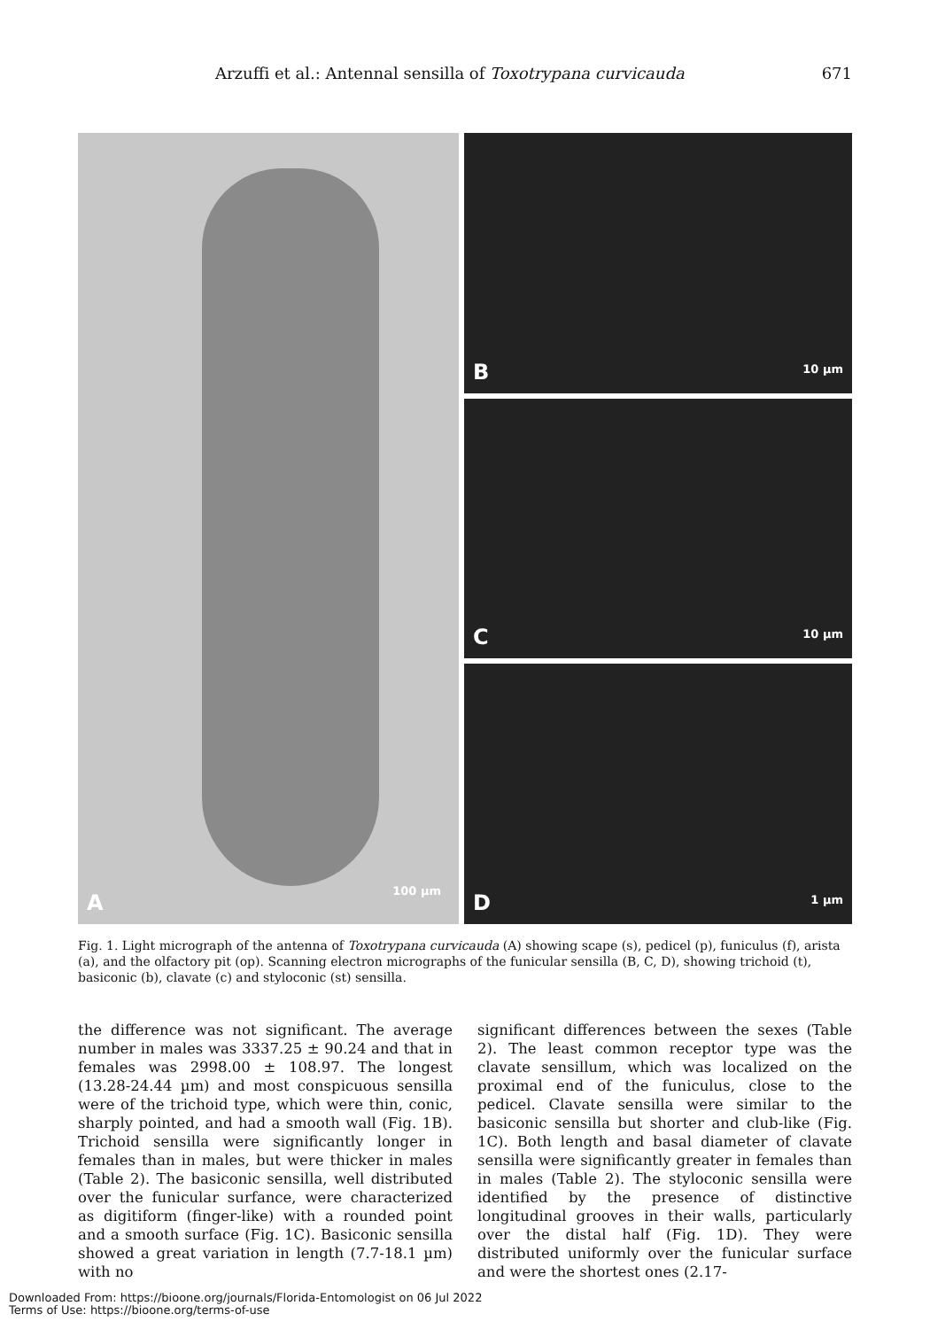Arzuffi et al.: Antennal sensilla of Toxotrypana curvicauda 671
A 100 µm
B 10 µm
C 10 µm
D 1 µm
Fig. 1. Light micrograph of the antenna of Toxotrypana curvicauda (A) showing scape (s), pedicel (p), funiculus (f), arista (a), and the olfactory pit (op). Scanning electron micrographs of the funicular sensilla (B, C, D), showing trichoid (t), basiconic (b), clavate (c) and styloconic (st) sensilla.
the difference was not significant. The average number in males was 3337.25 ± 90.24 and that in females was 2998.00 ± 108.97. The longest (13.28-24.44 µm) and most conspicuous sensilla were of the trichoid type, which were thin, conic, sharply pointed, and had a smooth wall (Fig. 1B). Trichoid sensilla were significantly longer in females than in males, but were thicker in males (Table 2). The basiconic sensilla, well distributed over the funicular surfance, were characterized as digitiform (finger-like) with a rounded point and a smooth surface (Fig. 1C). Basiconic sensilla showed a great variation in length (7.7-18.1 µm) with no
significant differences between the sexes (Table 2). The least common receptor type was the clavate sensillum, which was localized on the proximal end of the funiculus, close to the pedicel. Clavate sensilla were similar to the basiconic sensilla but shorter and club-like (Fig. 1C). Both length and basal diameter of clavate sensilla were significantly greater in females than in males (Table 2). The styloconic sensilla were identified by the presence of distinctive longitudinal grooves in their walls, particularly over the distal half (Fig. 1D). They were distributed uniformly over the funicular surface and were the shortest ones (2.17-
Downloaded From: https://bioone.org/journals/Florida-Entomologist on 06 Jul 2022
Terms of Use: https://bioone.org/terms-of-use